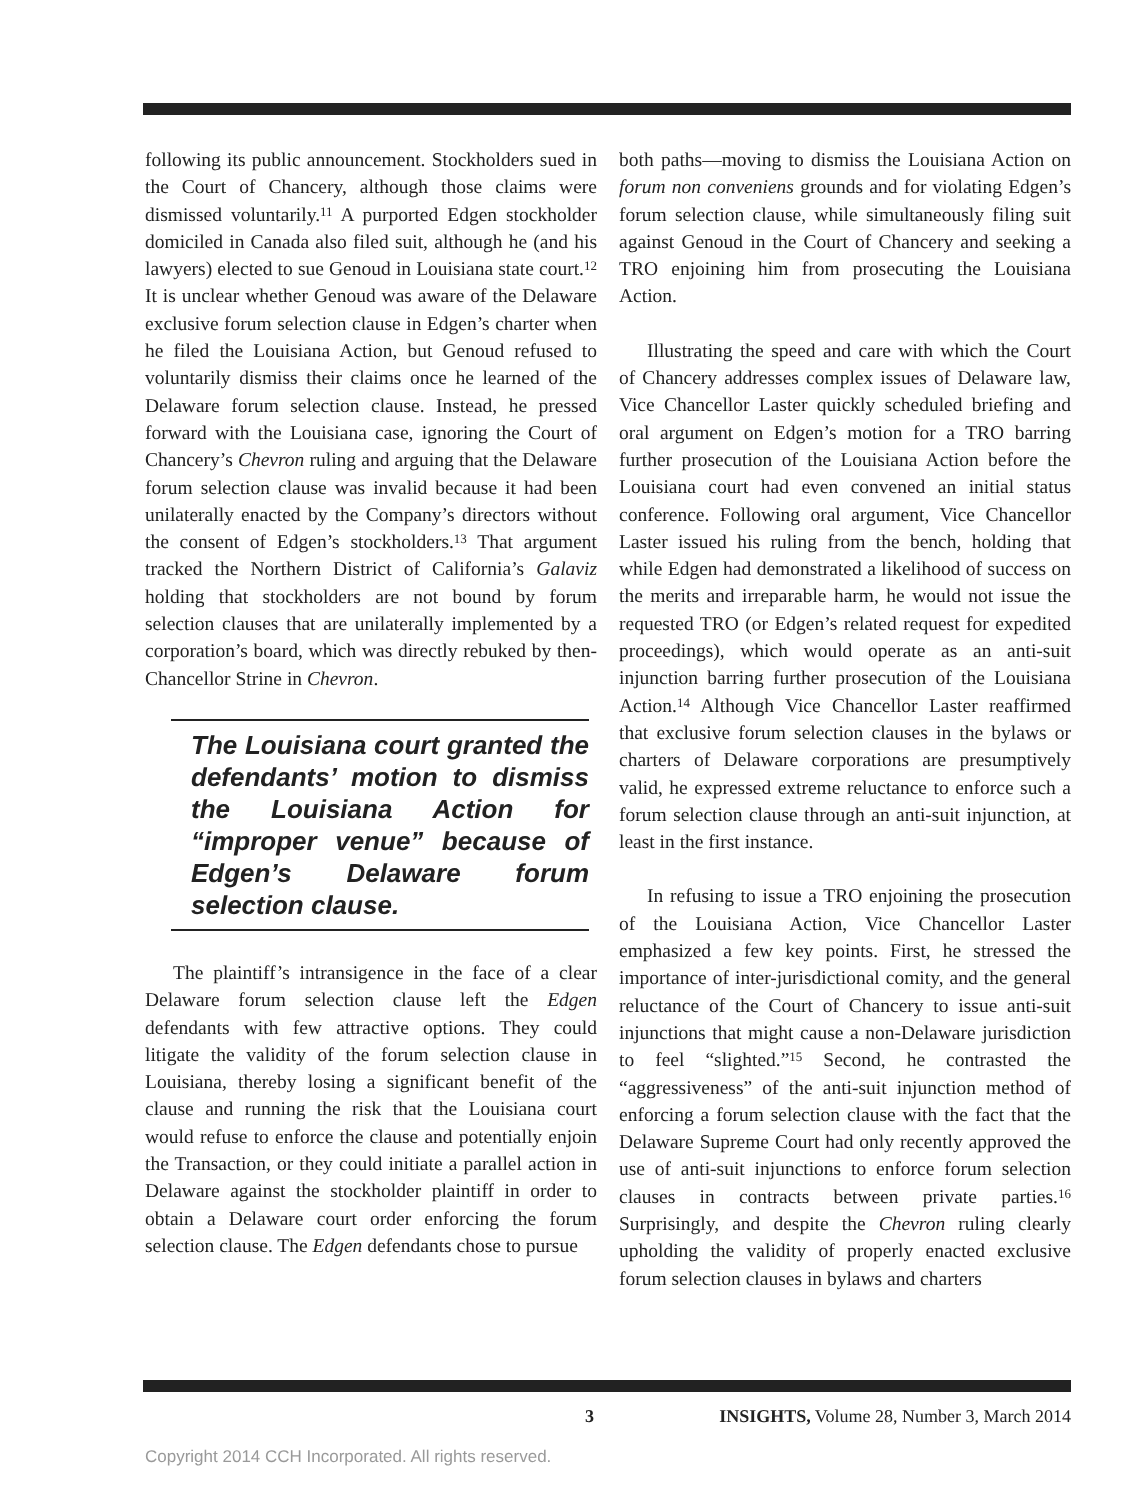following its public announcement. Stockholders sued in the Court of Chancery, although those claims were dismissed voluntarily.<sup>11</sup> A purported Edgen stockholder domiciled in Canada also filed suit, although he (and his lawyers) elected to sue Genoud in Louisiana state court.<sup>12</sup> It is unclear whether Genoud was aware of the Delaware exclusive forum selection clause in Edgen’s charter when he filed the Louisiana Action, but Genoud refused to voluntarily dismiss their claims once he learned of the Delaware forum selection clause. Instead, he pressed forward with the Louisiana case, ignoring the Court of Chancery’s Chevron ruling and arguing that the Delaware forum selection clause was invalid because it had been unilaterally enacted by the Company’s directors without the consent of Edgen’s stockholders.<sup>13</sup> That argument tracked the Northern District of California’s Galaviz holding that stockholders are not bound by forum selection clauses that are unilaterally implemented by a corporation’s board, which was directly rebuked by then-Chancellor Strine in Chevron.
The Louisiana court granted the defendants’ motion to dismiss the Louisiana Action for “improper venue” because of Edgen’s Delaware forum selection clause.
The plaintiff’s intransigence in the face of a clear Delaware forum selection clause left the Edgen defendants with few attractive options. They could litigate the validity of the forum selection clause in Louisiana, thereby losing a significant benefit of the clause and running the risk that the Louisiana court would refuse to enforce the clause and potentially enjoin the Transaction, or they could initiate a parallel action in Delaware against the stockholder plaintiff in order to obtain a Delaware court order enforcing the forum selection clause. The Edgen defendants chose to pursue
both paths—moving to dismiss the Louisiana Action on forum non conveniens grounds and for violating Edgen’s forum selection clause, while simultaneously filing suit against Genoud in the Court of Chancery and seeking a TRO enjoining him from prosecuting the Louisiana Action.
Illustrating the speed and care with which the Court of Chancery addresses complex issues of Delaware law, Vice Chancellor Laster quickly scheduled briefing and oral argument on Edgen’s motion for a TRO barring further prosecution of the Louisiana Action before the Louisiana court had even convened an initial status conference. Following oral argument, Vice Chancellor Laster issued his ruling from the bench, holding that while Edgen had demonstrated a likelihood of success on the merits and irreparable harm, he would not issue the requested TRO (or Edgen’s related request for expedited proceedings), which would operate as an anti-suit injunction barring further prosecution of the Louisiana Action.<sup>14</sup> Although Vice Chancellor Laster reaffirmed that exclusive forum selection clauses in the bylaws or charters of Delaware corporations are presumptively valid, he expressed extreme reluctance to enforce such a forum selection clause through an anti-suit injunction, at least in the first instance.
In refusing to issue a TRO enjoining the prosecution of the Louisiana Action, Vice Chancellor Laster emphasized a few key points. First, he stressed the importance of inter-jurisdictional comity, and the general reluctance of the Court of Chancery to issue anti-suit injunctions that might cause a non-Delaware jurisdiction to feel “slighted.”<sup>15</sup> Second, he contrasted the “aggressiveness” of the anti-suit injunction method of enforcing a forum selection clause with the fact that the Delaware Supreme Court had only recently approved the use of anti-suit injunctions to enforce forum selection clauses in contracts between private parties.<sup>16</sup> Surprisingly, and despite the Chevron ruling clearly upholding the validity of properly enacted exclusive forum selection clauses in bylaws and charters
3 INSIGHTS, Volume 28, Number 3, March 2014
Copyright 2014 CCH Incorporated. All rights reserved.